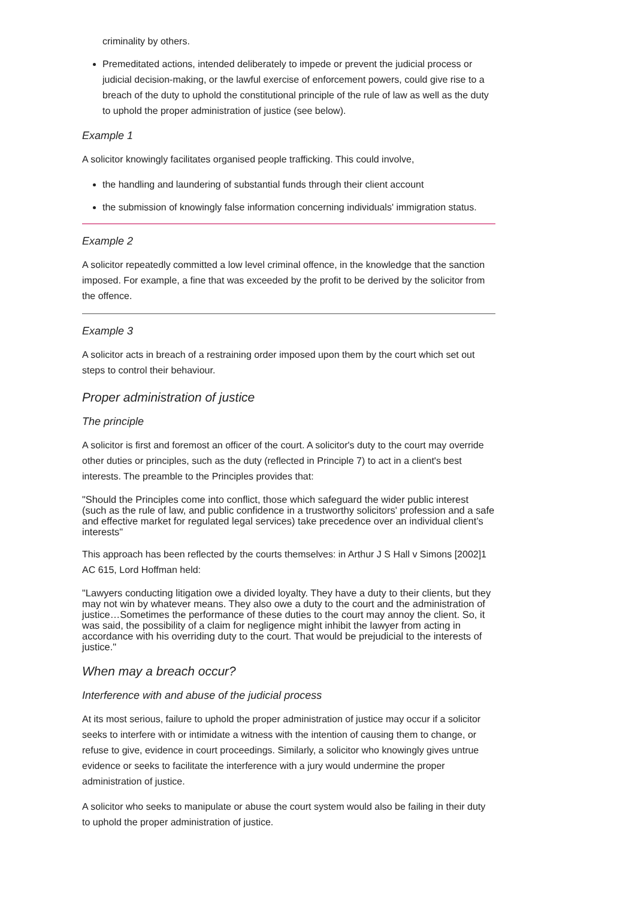criminality by others.
Premeditated actions, intended deliberately to impede or prevent the judicial process or judicial decision-making, or the lawful exercise of enforcement powers, could give rise to a breach of the duty to uphold the constitutional principle of the rule of law as well as the duty to uphold the proper administration of justice (see below).
Example 1
A solicitor knowingly facilitates organised people trafficking. This could involve,
the handling and laundering of substantial funds through their client account
the submission of knowingly false information concerning individuals' immigration status.
Example 2
A solicitor repeatedly committed a low level criminal offence, in the knowledge that the sanction imposed. For example, a fine that was exceeded by the profit to be derived by the solicitor from the offence.
Example 3
A solicitor acts in breach of a restraining order imposed upon them by the court which set out steps to control their behaviour.
Proper administration of justice
The principle
A solicitor is first and foremost an officer of the court. A solicitor's duty to the court may override other duties or principles, such as the duty (reflected in Principle 7) to act in a client's best interests. The preamble to the Principles provides that:
"Should the Principles come into conflict, those which safeguard the wider public interest (such as the rule of law, and public confidence in a trustworthy solicitors' profession and a safe and effective market for regulated legal services) take precedence over an individual client’s interests"
This approach has been reflected by the courts themselves: in Arthur J S Hall v Simons [2002]1 AC 615, Lord Hoffman held:
"Lawyers conducting litigation owe a divided loyalty. They have a duty to their clients, but they may not win by whatever means. They also owe a duty to the court and the administration of justice…Sometimes the performance of these duties to the court may annoy the client. So, it was said, the possibility of a claim for negligence might inhibit the lawyer from acting in accordance with his overriding duty to the court. That would be prejudicial to the interests of justice."
When may a breach occur?
Interference with and abuse of the judicial process
At its most serious, failure to uphold the proper administration of justice may occur if a solicitor seeks to interfere with or intimidate a witness with the intention of causing them to change, or refuse to give, evidence in court proceedings. Similarly, a solicitor who knowingly gives untrue evidence or seeks to facilitate the interference with a jury would undermine the proper administration of justice.
A solicitor who seeks to manipulate or abuse the court system would also be failing in their duty to uphold the proper administration of justice.